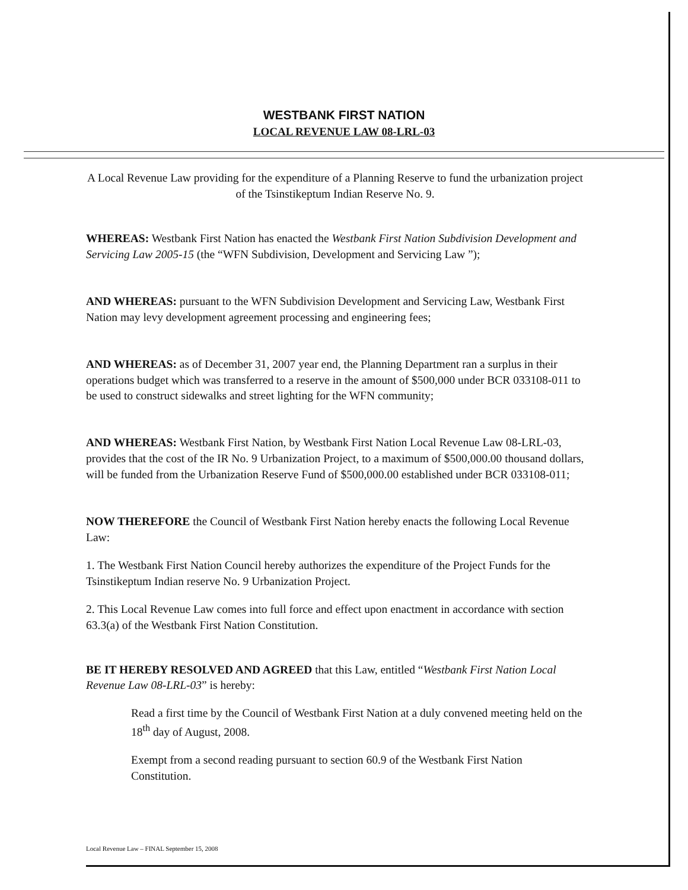WESTBANK FIRST NATION
LOCAL REVENUE LAW 08-LRL-03
A Local Revenue Law providing for the expenditure of a Planning Reserve to fund the urbanization project of the Tsinstikeptum Indian Reserve No. 9.
WHEREAS: Westbank First Nation has enacted the Westbank First Nation Subdivision Development and Servicing Law 2005-15 (the “WFN Subdivision, Development and Servicing Law ”);
AND WHEREAS: pursuant to the WFN Subdivision Development and Servicing Law, Westbank First Nation may levy development agreement processing and engineering fees;
AND WHEREAS: as of December 31, 2007 year end, the Planning Department ran a surplus in their operations budget which was transferred to a reserve in the amount of $500,000 under BCR 033108-011 to be used to construct sidewalks and street lighting for the WFN community;
AND WHEREAS: Westbank First Nation, by Westbank First Nation Local Revenue Law 08-LRL-03, provides that the cost of the IR No. 9 Urbanization Project, to a maximum of $500,000.00 thousand dollars, will be funded from the Urbanization Reserve Fund of $500,000.00 established under BCR 033108-011;
NOW THEREFORE the Council of Westbank First Nation hereby enacts the following Local Revenue Law:
1. The Westbank First Nation Council hereby authorizes the expenditure of the Project Funds for the Tsinstikeptum Indian reserve No. 9 Urbanization Project.
2. This Local Revenue Law comes into full force and effect upon enactment in accordance with section 63.3(a) of the Westbank First Nation Constitution.
BE IT HEREBY RESOLVED AND AGREED that this Law, entitled “Westbank First Nation Local Revenue Law 08-LRL-03” is hereby:
Read a first time by the Council of Westbank First Nation at a duly convened meeting held on the 18<sup>th</sup> day of August, 2008.
Exempt from a second reading pursuant to section 60.9 of the Westbank First Nation Constitution.
Local Revenue Law – FINAL September 15, 2008